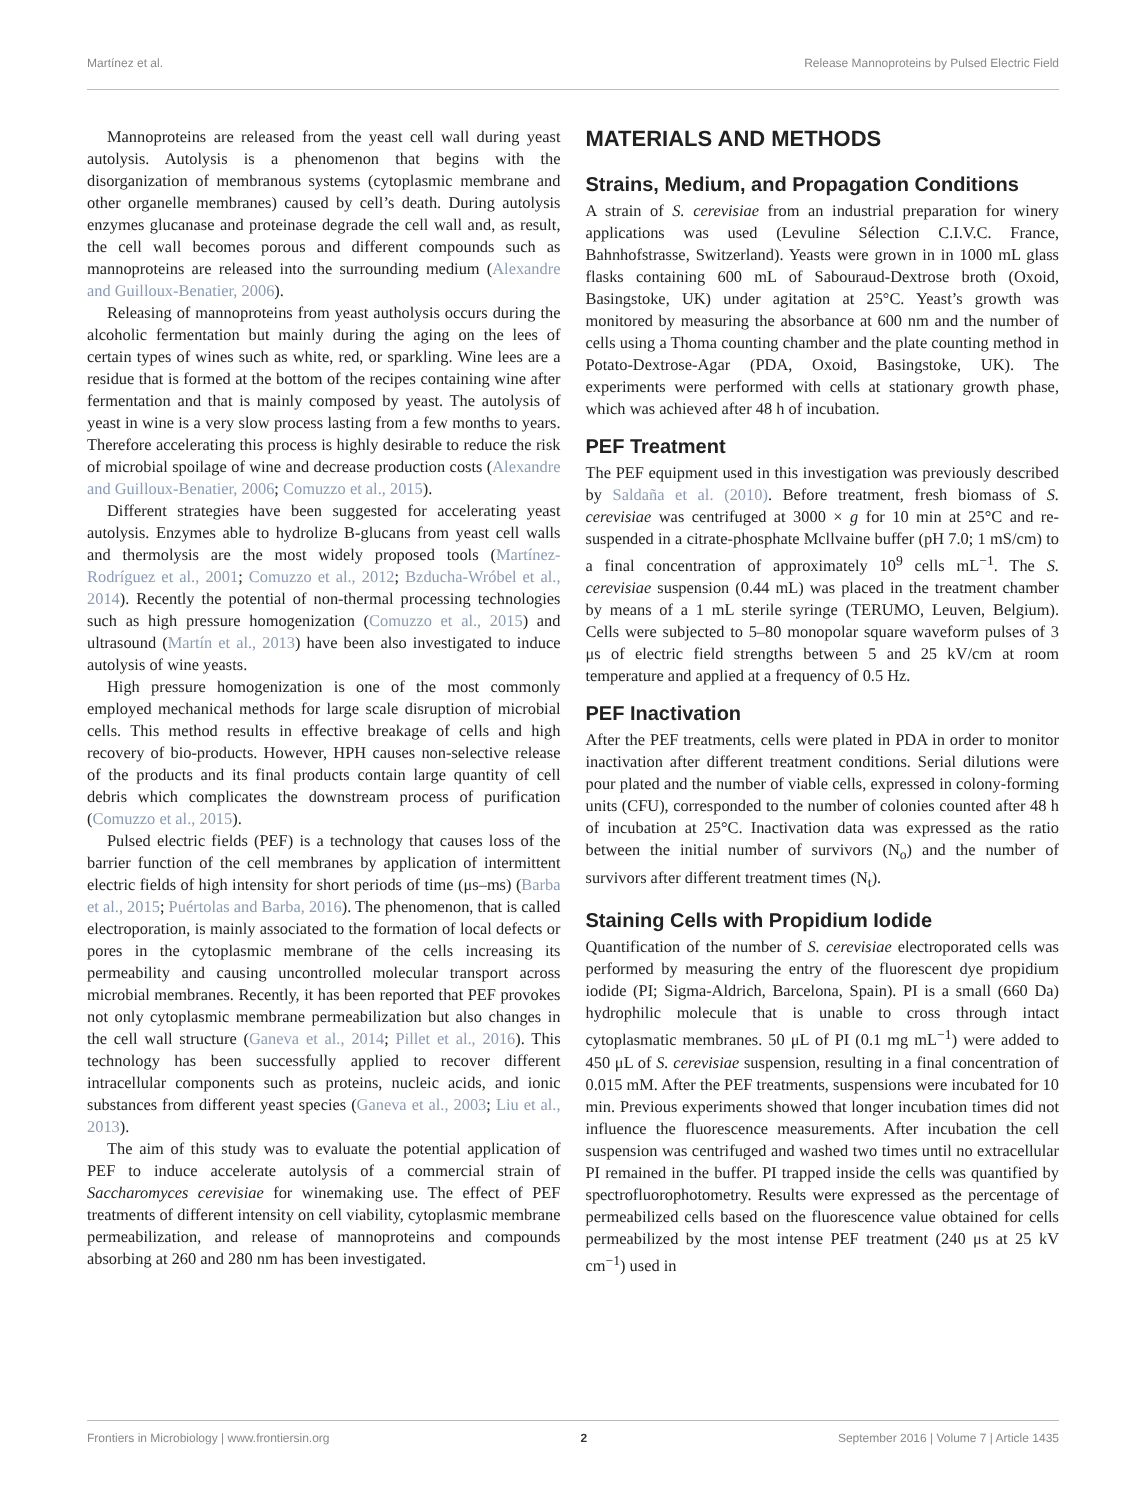Martínez et al. Release Mannoproteins by Pulsed Electric Field
Mannoproteins are released from the yeast cell wall during yeast autolysis. Autolysis is a phenomenon that begins with the disorganization of membranous systems (cytoplasmic membrane and other organelle membranes) caused by cell’s death. During autolysis enzymes glucanase and proteinase degrade the cell wall and, as result, the cell wall becomes porous and different compounds such as mannoproteins are released into the surrounding medium (Alexandre and Guilloux-Benatier, 2006).
Releasing of mannoproteins from yeast autholysis occurs during the alcoholic fermentation but mainly during the aging on the lees of certain types of wines such as white, red, or sparkling. Wine lees are a residue that is formed at the bottom of the recipes containing wine after fermentation and that is mainly composed by yeast. The autolysis of yeast in wine is a very slow process lasting from a few months to years. Therefore accelerating this process is highly desirable to reduce the risk of microbial spoilage of wine and decrease production costs (Alexandre and Guilloux-Benatier, 2006; Comuzzo et al., 2015).
Different strategies have been suggested for accelerating yeast autolysis. Enzymes able to hydrolize Β-glucans from yeast cell walls and thermolysis are the most widely proposed tools (Martínez-Rodríguez et al., 2001; Comuzzo et al., 2012; Bzducha-Wróbel et al., 2014). Recently the potential of non-thermal processing technologies such as high pressure homogenization (Comuzzo et al., 2015) and ultrasound (Martín et al., 2013) have been also investigated to induce autolysis of wine yeasts.
High pressure homogenization is one of the most commonly employed mechanical methods for large scale disruption of microbial cells. This method results in effective breakage of cells and high recovery of bio-products. However, HPH causes non-selective release of the products and its final products contain large quantity of cell debris which complicates the downstream process of purification (Comuzzo et al., 2015).
Pulsed electric fields (PEF) is a technology that causes loss of the barrier function of the cell membranes by application of intermittent electric fields of high intensity for short periods of time (μs–ms) (Barba et al., 2015; Puértolas and Barba, 2016). The phenomenon, that is called electroporation, is mainly associated to the formation of local defects or pores in the cytoplasmic membrane of the cells increasing its permeability and causing uncontrolled molecular transport across microbial membranes. Recently, it has been reported that PEF provokes not only cytoplasmic membrane permeabilization but also changes in the cell wall structure (Ganeva et al., 2014; Pillet et al., 2016). This technology has been successfully applied to recover different intracellular components such as proteins, nucleic acids, and ionic substances from different yeast species (Ganeva et al., 2003; Liu et al., 2013).
The aim of this study was to evaluate the potential application of PEF to induce accelerate autolysis of a commercial strain of Saccharomyces cerevisiae for winemaking use. The effect of PEF treatments of different intensity on cell viability, cytoplasmic membrane permeabilization, and release of mannoproteins and compounds absorbing at 260 and 280 nm has been investigated.
MATERIALS AND METHODS
Strains, Medium, and Propagation Conditions
A strain of S. cerevisiae from an industrial preparation for winery applications was used (Levuline Sélection C.I.V.C. France, Bahnhofstrasse, Switzerland). Yeasts were grown in in 1000 mL glass flasks containing 600 mL of Sabouraud-Dextrose broth (Oxoid, Basingstoke, UK) under agitation at 25°C. Yeast’s growth was monitored by measuring the absorbance at 600 nm and the number of cells using a Thoma counting chamber and the plate counting method in Potato-Dextrose-Agar (PDA, Oxoid, Basingstoke, UK). The experiments were performed with cells at stationary growth phase, which was achieved after 48 h of incubation.
PEF Treatment
The PEF equipment used in this investigation was previously described by Saldaña et al. (2010). Before treatment, fresh biomass of S. cerevisiae was centrifuged at 3000 × g for 10 min at 25°C and re-suspended in a citrate-phosphate Mcllvaine buffer (pH 7.0; 1 mS/cm) to a final concentration of approximately 10<sup>9</sup> cells mL<sup>−1</sup>. The S. cerevisiae suspension (0.44 mL) was placed in the treatment chamber by means of a 1 mL sterile syringe (TERUMO, Leuven, Belgium). Cells were subjected to 5–80 monopolar square waveform pulses of 3 μs of electric field strengths between 5 and 25 kV/cm at room temperature and applied at a frequency of 0.5 Hz.
PEF Inactivation
After the PEF treatments, cells were plated in PDA in order to monitor inactivation after different treatment conditions. Serial dilutions were pour plated and the number of viable cells, expressed in colony-forming units (CFU), corresponded to the number of colonies counted after 48 h of incubation at 25°C. Inactivation data was expressed as the ratio between the initial number of survivors (N<sub>o</sub>) and the number of survivors after different treatment times (N<sub>t</sub>).
Staining Cells with Propidium Iodide
Quantification of the number of S. cerevisiae electroporated cells was performed by measuring the entry of the fluorescent dye propidium iodide (PI; Sigma-Aldrich, Barcelona, Spain). PI is a small (660 Da) hydrophilic molecule that is unable to cross through intact cytoplasmatic membranes. 50 μL of PI (0.1 mg mL<sup>−1</sup>) were added to 450 μL of S. cerevisiae suspension, resulting in a final concentration of 0.015 mM. After the PEF treatments, suspensions were incubated for 10 min. Previous experiments showed that longer incubation times did not influence the fluorescence measurements. After incubation the cell suspension was centrifuged and washed two times until no extracellular PI remained in the buffer. PI trapped inside the cells was quantified by spectrofluorophotometry. Results were expressed as the percentage of permeabilized cells based on the fluorescence value obtained for cells permeabilized by the most intense PEF treatment (240 μs at 25 kV cm<sup>−1</sup>) used in
Frontiers in Microbiology | www.frontiersin.org 2 September 2016 | Volume 7 | Article 1435